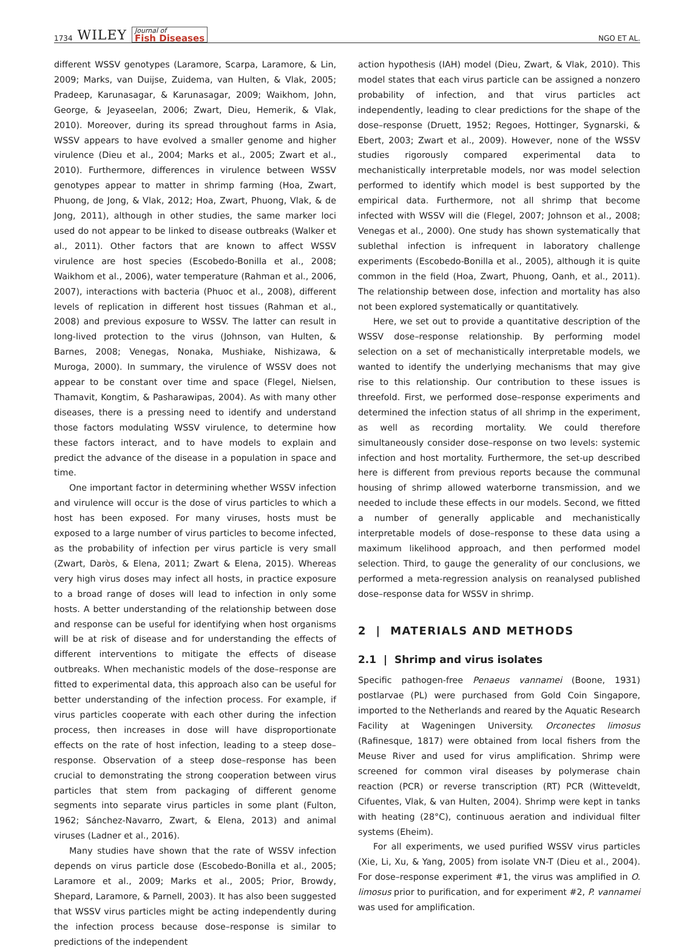1734 WILEY Journal of
Fish Diseases
NGO ET AL.
different WSSV genotypes (Laramore, Scarpa, Laramore, & Lin, 2009; Marks, van Duijse, Zuidema, van Hulten, & Vlak, 2005; Pradeep, Karunasagar, & Karunasagar, 2009; Waikhom, John, George, & Jeyaseelan, 2006; Zwart, Dieu, Hemerik, & Vlak, 2010). Moreover, during its spread throughout farms in Asia, WSSV appears to have evolved a smaller genome and higher virulence (Dieu et al., 2004; Marks et al., 2005; Zwart et al., 2010). Furthermore, differences in virulence between WSSV genotypes appear to matter in shrimp farming (Hoa, Zwart, Phuong, de Jong, & Vlak, 2012; Hoa, Zwart, Phuong, Vlak, & de Jong, 2011), although in other studies, the same marker loci used do not appear to be linked to disease outbreaks (Walker et al., 2011). Other factors that are known to affect WSSV virulence are host species (Escobedo-Bonilla et al., 2008; Waikhom et al., 2006), water temperature (Rahman et al., 2006, 2007), interactions with bacteria (Phuoc et al., 2008), different levels of replication in different host tissues (Rahman et al., 2008) and previous exposure to WSSV. The latter can result in long-lived protection to the virus (Johnson, van Hulten, & Barnes, 2008; Venegas, Nonaka, Mushiake, Nishizawa, & Muroga, 2000). In summary, the virulence of WSSV does not appear to be constant over time and space (Flegel, Nielsen, Thamavit, Kongtim, & Pasharawipas, 2004). As with many other diseases, there is a pressing need to identify and understand those factors modulating WSSV virulence, to determine how these factors interact, and to have models to explain and predict the advance of the disease in a population in space and time.
One important factor in determining whether WSSV infection and virulence will occur is the dose of virus particles to which a host has been exposed. For many viruses, hosts must be exposed to a large number of virus particles to become infected, as the probability of infection per virus particle is very small (Zwart, Daròs, & Elena, 2011; Zwart & Elena, 2015). Whereas very high virus doses may infect all hosts, in practice exposure to a broad range of doses will lead to infection in only some hosts. A better understanding of the relationship between dose and response can be useful for identifying when host organisms will be at risk of disease and for understanding the effects of different interventions to mitigate the effects of disease outbreaks. When mechanistic models of the dose–response are fitted to experimental data, this approach also can be useful for better understanding of the infection process. For example, if virus particles cooperate with each other during the infection process, then increases in dose will have disproportionate effects on the rate of host infection, leading to a steep dose–response. Observation of a steep dose–response has been crucial to demonstrating the strong cooperation between virus particles that stem from packaging of different genome segments into separate virus particles in some plant (Fulton, 1962; Sánchez-Navarro, Zwart, & Elena, 2013) and animal viruses (Ladner et al., 2016).
Many studies have shown that the rate of WSSV infection depends on virus particle dose (Escobedo-Bonilla et al., 2005; Laramore et al., 2009; Marks et al., 2005; Prior, Browdy, Shepard, Laramore, & Parnell, 2003). It has also been suggested that WSSV virus particles might be acting independently during the infection process because dose–response is similar to predictions of the independent
action hypothesis (IAH) model (Dieu, Zwart, & Vlak, 2010). This model states that each virus particle can be assigned a nonzero probability of infection, and that virus particles act independently, leading to clear predictions for the shape of the dose–response (Druett, 1952; Regoes, Hottinger, Sygnarski, & Ebert, 2003; Zwart et al., 2009). However, none of the WSSV studies rigorously compared experimental data to mechanistically interpretable models, nor was model selection performed to identify which model is best supported by the empirical data. Furthermore, not all shrimp that become infected with WSSV will die (Flegel, 2007; Johnson et al., 2008; Venegas et al., 2000). One study has shown systematically that sublethal infection is infrequent in laboratory challenge experiments (Escobedo-Bonilla et al., 2005), although it is quite common in the field (Hoa, Zwart, Phuong, Oanh, et al., 2011). The relationship between dose, infection and mortality has also not been explored systematically or quantitatively.
Here, we set out to provide a quantitative description of the WSSV dose–response relationship. By performing model selection on a set of mechanistically interpretable models, we wanted to identify the underlying mechanisms that may give rise to this relationship. Our contribution to these issues is threefold. First, we performed dose–response experiments and determined the infection status of all shrimp in the experiment, as well as recording mortality. We could therefore simultaneously consider dose–response on two levels: systemic infection and host mortality. Furthermore, the set-up described here is different from previous reports because the communal housing of shrimp allowed waterborne transmission, and we needed to include these effects in our models. Second, we fitted a number of generally applicable and mechanistically interpretable models of dose–response to these data using a maximum likelihood approach, and then performed model selection. Third, to gauge the generality of our conclusions, we performed a meta-regression analysis on reanalysed published dose–response data for WSSV in shrimp.
2 | MATERIALS AND METHODS
2.1 | Shrimp and virus isolates
Specific pathogen-free Penaeus vannamei (Boone, 1931) postlarvae (PL) were purchased from Gold Coin Singapore, imported to the Netherlands and reared by the Aquatic Research Facility at Wageningen University. Orconectes limosus (Rafinesque, 1817) were obtained from local fishers from the Meuse River and used for virus amplification. Shrimp were screened for common viral diseases by polymerase chain reaction (PCR) or reverse transcription (RT) PCR (Witteveldt, Cifuentes, Vlak, & van Hulten, 2004). Shrimp were kept in tanks with heating (28°C), continuous aeration and individual filter systems (Eheim).
For all experiments, we used purified WSSV virus particles (Xie, Li, Xu, & Yang, 2005) from isolate VN-T (Dieu et al., 2004). For dose–response experiment #1, the virus was amplified in O. limosus prior to purification, and for experiment #2, P. vannamei was used for amplification.